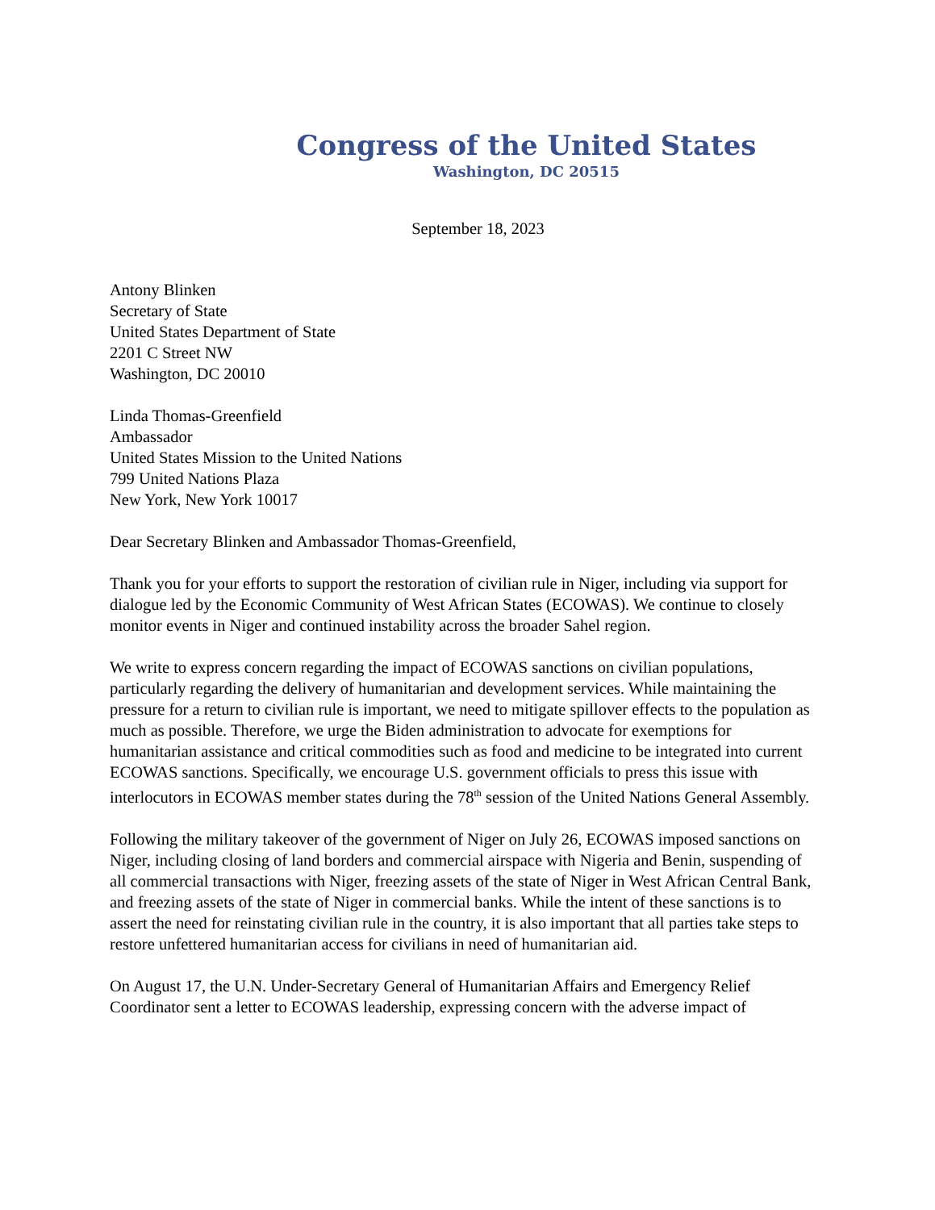Congress of the United States
Washington, DC 20515
September 18, 2023
Antony Blinken
Secretary of State
United States Department of State
2201 C Street NW
Washington, DC 20010
Linda Thomas-Greenfield
Ambassador
United States Mission to the United Nations
799 United Nations Plaza
New York, New York 10017
Dear Secretary Blinken and Ambassador Thomas-Greenfield,
Thank you for your efforts to support the restoration of civilian rule in Niger, including via support for dialogue led by the Economic Community of West African States (ECOWAS). We continue to closely monitor events in Niger and continued instability across the broader Sahel region.
We write to express concern regarding the impact of ECOWAS sanctions on civilian populations, particularly regarding the delivery of humanitarian and development services. While maintaining the pressure for a return to civilian rule is important, we need to mitigate spillover effects to the population as much as possible. Therefore, we urge the Biden administration to advocate for exemptions for humanitarian assistance and critical commodities such as food and medicine to be integrated into current ECOWAS sanctions. Specifically, we encourage U.S. government officials to press this issue with interlocutors in ECOWAS member states during the 78<sup>th</sup> session of the United Nations General Assembly.
Following the military takeover of the government of Niger on July 26, ECOWAS imposed sanctions on Niger, including closing of land borders and commercial airspace with Nigeria and Benin, suspending of all commercial transactions with Niger, freezing assets of the state of Niger in West African Central Bank, and freezing assets of the state of Niger in commercial banks. While the intent of these sanctions is to assert the need for reinstating civilian rule in the country, it is also important that all parties take steps to restore unfettered humanitarian access for civilians in need of humanitarian aid.
On August 17, the U.N. Under-Secretary General of Humanitarian Affairs and Emergency Relief Coordinator sent a letter to ECOWAS leadership, expressing concern with the adverse impact of